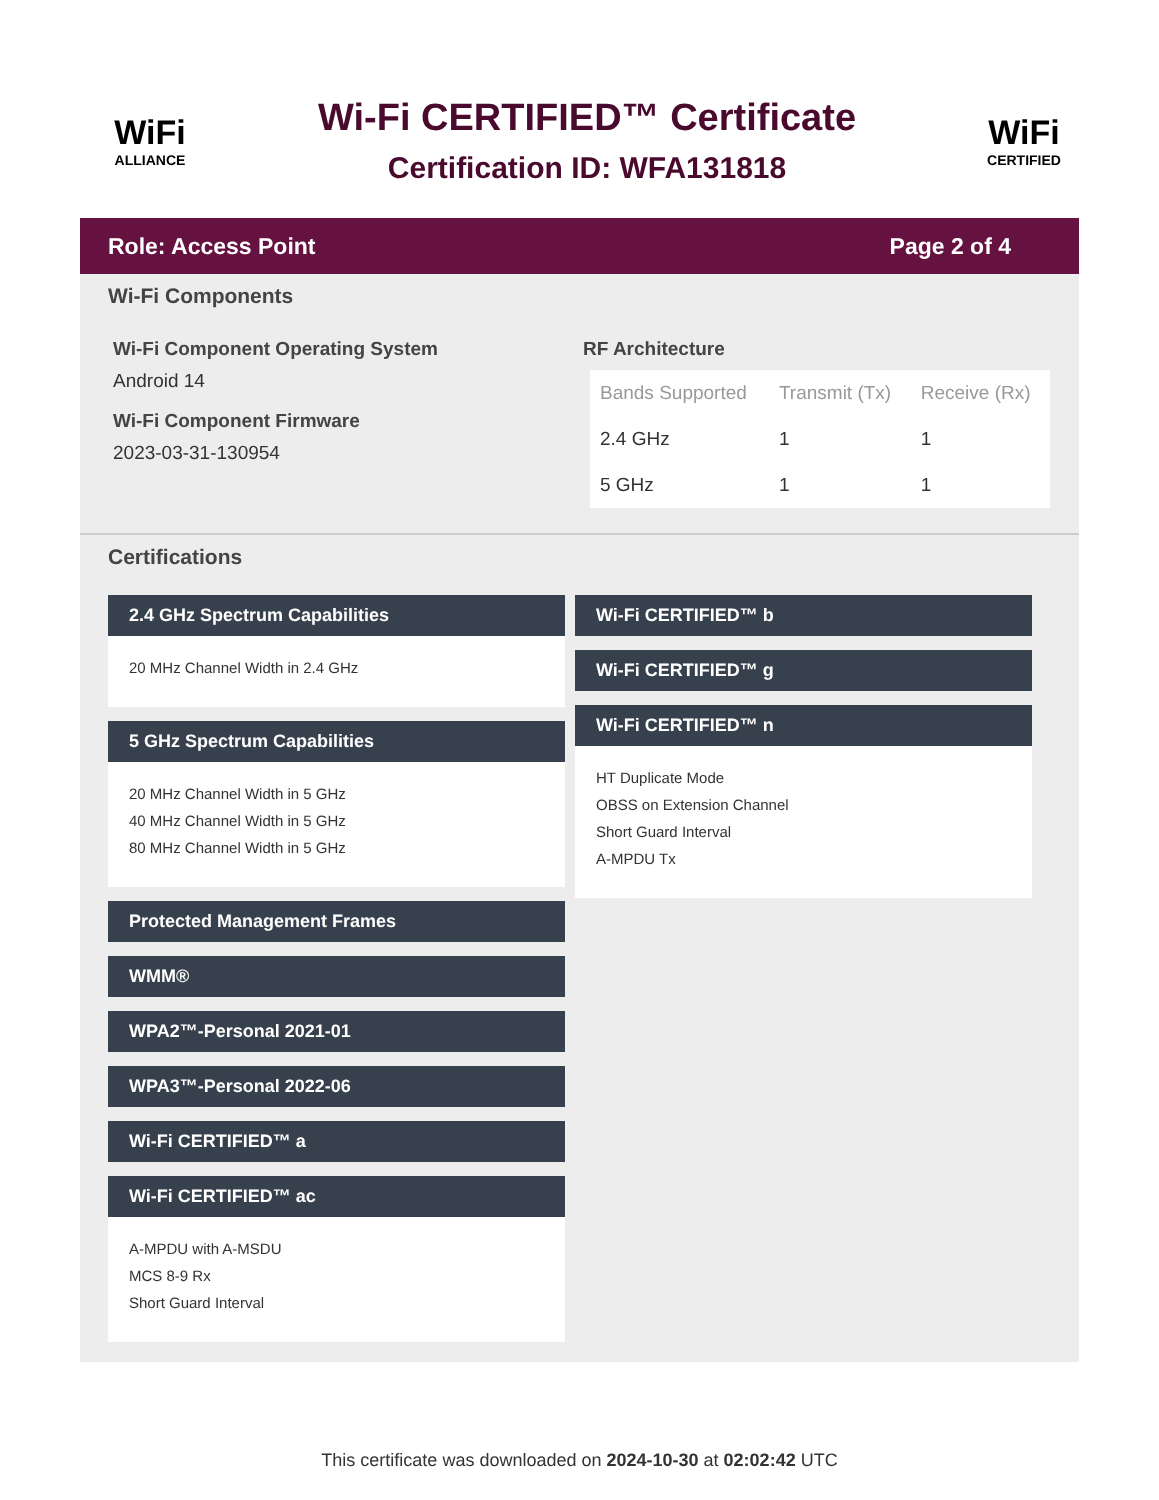WiFi
ALLIANCE
Wi-Fi CERTIFIED™ Certificate
Certification ID: WFA131818
WiFi
CERTIFIED
Role: Access Point Page 2 of 4
Wi-Fi Components
Wi-Fi Component Operating System
Android 14
Wi-Fi Component Firmware
2023-03-31-130954
RF Architecture
| Bands Supported | Transmit (Tx) | Receive (Rx) |
| --- | --- | --- |
| 2.4 GHz | 1 | 1 |
| 5 GHz | 1 | 1 |
Certifications
2.4 GHz Spectrum Capabilities
20 MHz Channel Width in 2.4 GHz
5 GHz Spectrum Capabilities
20 MHz Channel Width in 5 GHz
40 MHz Channel Width in 5 GHz
80 MHz Channel Width in 5 GHz
Protected Management Frames
WMM®
WPA2™-Personal 2021-01
WPA3™-Personal 2022-06
Wi-Fi CERTIFIED™ a
Wi-Fi CERTIFIED™ ac
A-MPDU with A-MSDU
MCS 8-9 Rx
Short Guard Interval
Wi-Fi CERTIFIED™ b
Wi-Fi CERTIFIED™ g
Wi-Fi CERTIFIED™ n
HT Duplicate Mode
OBSS on Extension Channel
Short Guard Interval
A-MPDU Tx
This certificate was downloaded on 2024-10-30 at 02:02:42 UTC